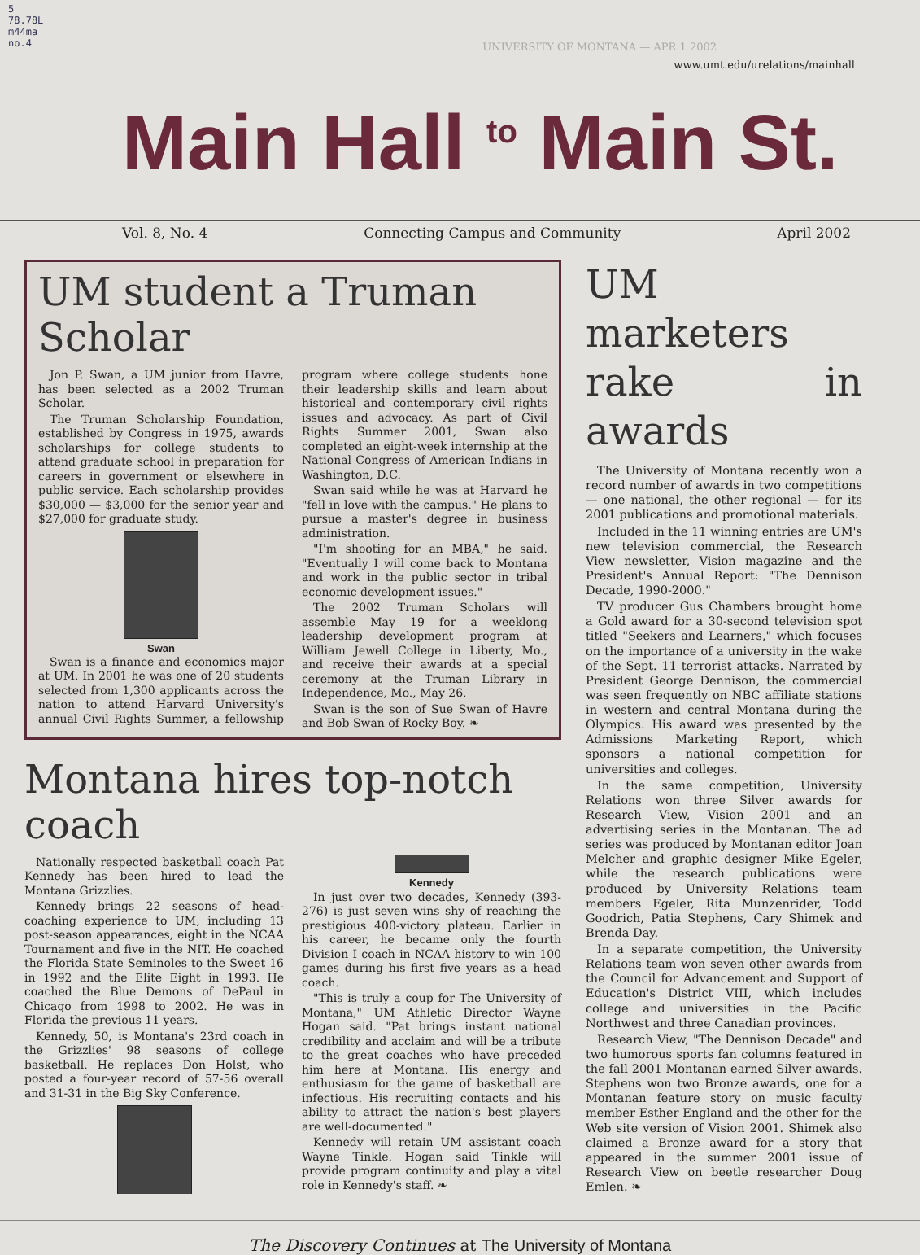5
78.78L
m44ma
no.4
UNIVERSITY OF MONTANA — APR 1 2002
www.umt.edu/urelations/mainhall
Main Hall <sup>to</sup> Main St.
Vol. 8, No. 4 Connecting Campus and Community April 2002
UM student a Truman Scholar
Jon P. Swan, a UM junior from Havre, has been selected as a 2002 Truman Scholar.
The Truman Scholarship Foundation, established by Congress in 1975, awards scholarships for college students to attend graduate school in preparation for careers in government or elsewhere in public service. Each scholarship provides $30,000 — $3,000 for the senior year and $27,000 for graduate study.
Swan
Swan is a finance and economics major at UM. In 2001 he was one of 20 students selected from 1,300 applicants across the nation to attend Harvard University's annual Civil Rights Summer, a fellowship program where college students hone their leadership skills and learn about historical and contemporary civil rights issues and advocacy. As part of Civil Rights Summer 2001, Swan also completed an eight-week internship at the National Congress of American Indians in Washington, D.C.
Swan said while he was at Harvard he "fell in love with the campus." He plans to pursue a master's degree in business administration.
"I'm shooting for an MBA," he said. "Eventually I will come back to Montana and work in the public sector in tribal economic development issues."
The 2002 Truman Scholars will assemble May 19 for a weeklong leadership development program at William Jewell College in Liberty, Mo., and receive their awards at a special ceremony at the Truman Library in Independence, Mo., May 26.
Swan is the son of Sue Swan of Havre and Bob Swan of Rocky Boy. ❧
Montana hires top-notch coach
Nationally respected basketball coach Pat Kennedy has been hired to lead the Montana Grizzlies.
Kennedy brings 22 seasons of head-coaching experience to UM, including 13 post-season appearances, eight in the NCAA Tournament and five in the NIT. He coached the Florida State Seminoles to the Sweet 16 in 1992 and the Elite Eight in 1993. He coached the Blue Demons of DePaul in Chicago from 1998 to 2002. He was in Florida the previous 11 years.
Kennedy, 50, is Montana's 23rd coach in the Grizzlies' 98 seasons of college basketball. He replaces Don Holst, who posted a four-year record of 57-56 overall and 31-31 in the Big Sky Conference.
Kennedy
In just over two decades, Kennedy (393-276) is just seven wins shy of reaching the prestigious 400-victory plateau. Earlier in his career, he became only the fourth Division I coach in NCAA history to win 100 games during his first five years as a head coach.
"This is truly a coup for The University of Montana," UM Athletic Director Wayne Hogan said. "Pat brings instant national credibility and acclaim and will be a tribute to the great coaches who have preceded him here at Montana. His energy and enthusiasm for the game of basketball are infectious. His recruiting contacts and his ability to attract the nation's best players are well-documented."
Kennedy will retain UM assistant coach Wayne Tinkle. Hogan said Tinkle will provide program continuity and play a vital role in Kennedy's staff. ❧
UM marketers rake in awards
The University of Montana recently won a record number of awards in two competitions — one national, the other regional — for its 2001 publications and promotional materials.
Included in the 11 winning entries are UM's new television commercial, the Research View newsletter, Vision magazine and the President's Annual Report: "The Dennison Decade, 1990-2000."
TV producer Gus Chambers brought home a Gold award for a 30-second television spot titled "Seekers and Learners," which focuses on the importance of a university in the wake of the Sept. 11 terrorist attacks. Narrated by President George Dennison, the commercial was seen frequently on NBC affiliate stations in western and central Montana during the Olympics. His award was presented by the Admissions Marketing Report, which sponsors a national competition for universities and colleges.
In the same competition, University Relations won three Silver awards for Research View, Vision 2001 and an advertising series in the Montanan. The ad series was produced by Montanan editor Joan Melcher and graphic designer Mike Egeler, while the research publications were produced by University Relations team members Egeler, Rita Munzenrider, Todd Goodrich, Patia Stephens, Cary Shimek and Brenda Day.
In a separate competition, the University Relations team won seven other awards from the Council for Advancement and Support of Education's District VIII, which includes college and universities in the Pacific Northwest and three Canadian provinces.
Research View, "The Dennison Decade" and two humorous sports fan columns featured in the fall 2001 Montanan earned Silver awards. Stephens won two Bronze awards, one for a Montanan feature story on music faculty member Esther England and the other for the Web site version of Vision 2001. Shimek also claimed a Bronze award for a story that appeared in the summer 2001 issue of Research View on beetle researcher Doug Emlen. ❧
The Discovery Continues at The University of Montana